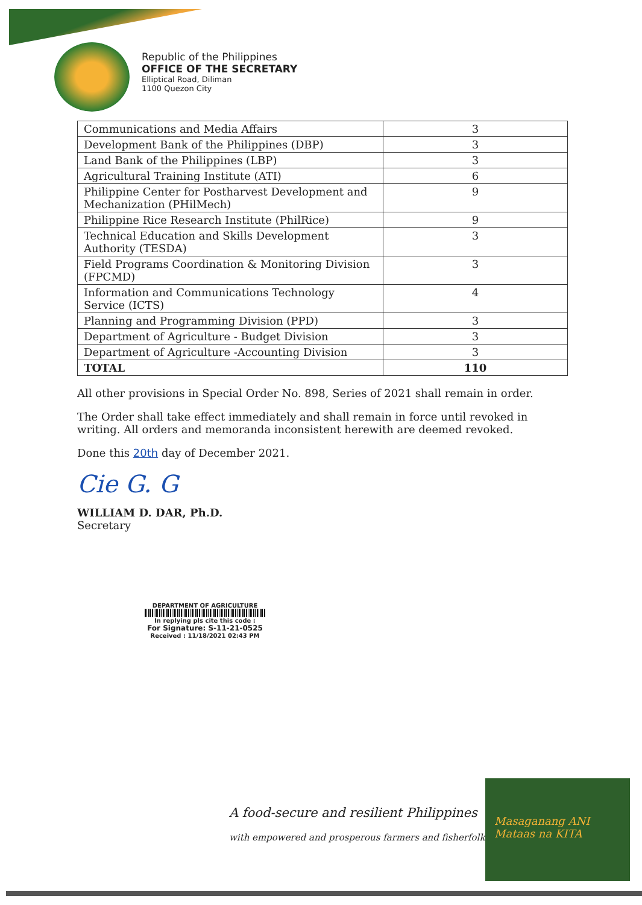Republic of the Philippines
OFFICE OF THE SECRETARY
Elliptical Road, Diliman
1100 Quezon City
| Communications and Media Affairs | 3 |
| Development Bank of the Philippines (DBP) | 3 |
| Land Bank of the Philippines (LBP) | 3 |
| Agricultural Training Institute (ATI) | 6 |
| Philippine Center for Postharvest Development and Mechanization (PHilMech) | 9 |
| Philippine Rice Research Institute (PhilRice) | 9 |
| Technical Education and Skills Development Authority (TESDA) | 3 |
| Field Programs Coordination & Monitoring Division (FPCMD) | 3 |
| Information and Communications Technology Service (ICTS) | 4 |
| Planning and Programming Division (PPD) | 3 |
| Department of Agriculture - Budget Division | 3 |
| Department of Agriculture -Accounting Division | 3 |
| TOTAL | 110 |
All other provisions in Special Order No. 898, Series of 2021 shall remain in order.
The Order shall take effect immediately and shall remain in force until revoked in writing. All orders and memoranda inconsistent herewith are deemed revoked.
Done this 20th day of December 2021.
Cie G. G
WILLIAM D. DAR, Ph.D.
Secretary
DEPARTMENT OF AGRICULTURE
In replying pls cite this code :
For Signature: S-11-21-0525
Received : 11/18/2021 02:43 PM
A food-secure and resilient Philippines
with empowered and prosperous farmers and fisherfolk
Masaganang ANI
Mataas na KITA